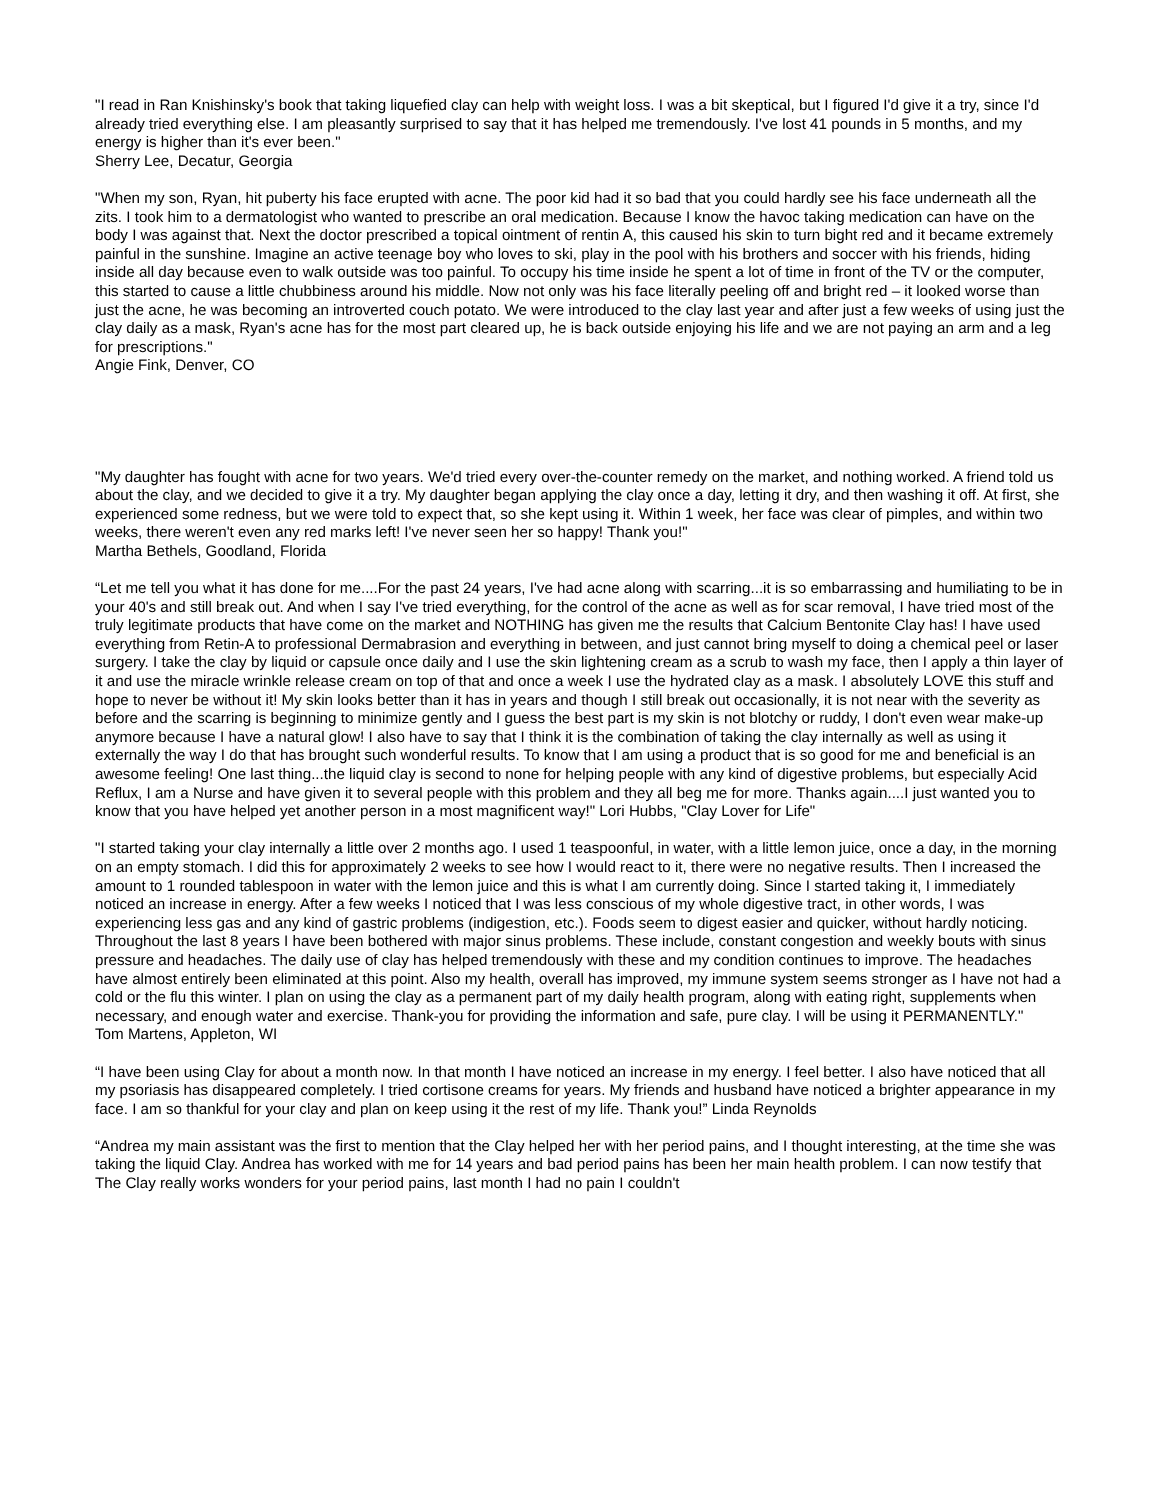"I read in Ran Knishinsky's book that taking liquefied clay can help with weight loss. I was a bit skeptical, but I figured I'd give it a try, since I'd already tried everything else. I am pleasantly surprised to say that it has helped me tremendously. I've lost 41 pounds in 5 months, and my energy is higher than it's ever been."
Sherry Lee, Decatur, Georgia
"When my son, Ryan, hit puberty his face erupted with acne. The poor kid had it so bad that you could hardly see his face underneath all the zits. I took him to a dermatologist who wanted to prescribe an oral medication. Because I know the havoc taking medication can have on the body I was against that. Next the doctor prescribed a topical ointment of rentin A, this caused his skin to turn bight red and it became extremely painful in the sunshine. Imagine an active teenage boy who loves to ski, play in the pool with his brothers and soccer with his friends, hiding inside all day because even to walk outside was too painful. To occupy his time inside he spent a lot of time in front of the TV or the computer, this started to cause a little chubbiness around his middle. Now not only was his face literally peeling off and bright red – it looked worse than just the acne, he was becoming an introverted couch potato. We were introduced to the clay last year and after just a few weeks of using just the clay daily as a mask, Ryan's acne has for the most part cleared up, he is back outside enjoying his life and we are not paying an arm and a leg for prescriptions."
Angie Fink, Denver, CO
"My daughter has fought with acne for two years. We'd tried every over-the-counter remedy on the market, and nothing worked. A friend told us about the clay, and we decided to give it a try. My daughter began applying the clay once a day, letting it dry, and then washing it off. At first, she experienced some redness, but we were told to expect that, so she kept using it. Within 1 week, her face was clear of pimples, and within two weeks, there weren't even any red marks left! I've never seen her so happy! Thank you!"
Martha Bethels, Goodland, Florida
“Let me tell you what it has done for me....For the past 24 years, I've had acne along with scarring...it is so embarrassing and humiliating to be in your 40's and still break out. And when I say I've tried everything, for the control of the acne as well as for scar removal, I have tried most of the truly legitimate products that have come on the market and NOTHING has given me the results that Calcium Bentonite Clay has! I have used everything from Retin-A to professional Dermabrasion and everything in between, and just cannot bring myself to doing a chemical peel or laser surgery. I take the clay by liquid or capsule once daily and I use the skin lightening cream as a scrub to wash my face, then I apply a thin layer of it and use the miracle wrinkle release cream on top of that and once a week I use the hydrated clay as a mask. I absolutely LOVE this stuff and hope to never be without it! My skin looks better than it has in years and though I still break out occasionally, it is not near with the severity as before and the scarring is beginning to minimize gently and I guess the best part is my skin is not blotchy or ruddy, I don't even wear make-up anymore because I have a natural glow! I also have to say that I think it is the combination of taking the clay internally as well as using it externally the way I do that has brought such wonderful results. To know that I am using a product that is so good for me and beneficial is an awesome feeling! One last thing...the liquid clay is second to none for helping people with any kind of digestive problems, but especially Acid Reflux, I am a Nurse and have given it to several people with this problem and they all beg me for more. Thanks again....I just wanted you to know that you have helped yet another person in a most magnificent way!" Lori Hubbs, "Clay Lover for Life"
"I started taking your clay internally a little over 2 months ago. I used 1 teaspoonful, in water, with a little lemon juice, once a day, in the morning on an empty stomach. I did this for approximately 2 weeks to see how I would react to it, there were no negative results. Then I increased the amount to 1 rounded tablespoon in water with the lemon juice and this is what I am currently doing. Since I started taking it, I immediately noticed an increase in energy. After a few weeks I noticed that I was less conscious of my whole digestive tract, in other words, I was experiencing less gas and any kind of gastric problems (indigestion, etc.). Foods seem to digest easier and quicker, without hardly noticing. Throughout the last 8 years I have been bothered with major sinus problems. These include, constant congestion and weekly bouts with sinus pressure and headaches. The daily use of clay has helped tremendously with these and my condition continues to improve. The headaches have almost entirely been eliminated at this point. Also my health, overall has improved, my immune system seems stronger as I have not had a cold or the flu this winter. I plan on using the clay as a permanent part of my daily health program, along with eating right, supplements when necessary, and enough water and exercise. Thank-you for providing the information and safe, pure clay. I will be using it PERMANENTLY."
Tom Martens, Appleton, WI
“I have been using Clay for about a month now. In that month I have noticed an increase in my energy. I feel better. I also have noticed that all my psoriasis has disappeared completely. I tried cortisone creams for years. My friends and husband have noticed a brighter appearance in my face. I am so thankful for your clay and plan on keep using it the rest of my life. Thank you!” Linda Reynolds
“Andrea my main assistant was the first to mention that the Clay helped her with her period pains, and I thought interesting, at the time she was taking the liquid Clay. Andrea has worked with me for 14 years and bad period pains has been her main health problem. I can now testify that The Clay really works wonders for your period pains, last month I had no pain I couldn't